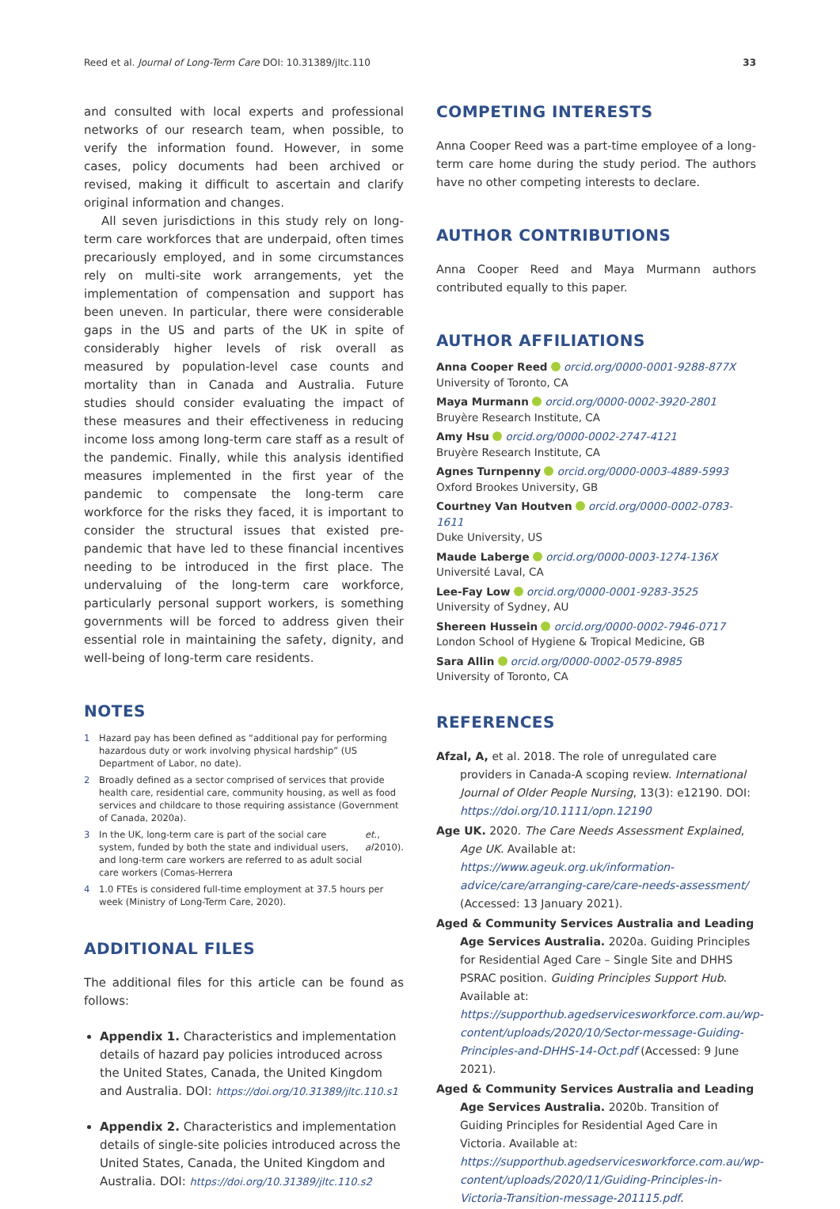Reed et al. Journal of Long-Term Care DOI: 10.31389/jltc.110
33
and consulted with local experts and professional networks of our research team, when possible, to verify the information found. However, in some cases, policy documents had been archived or revised, making it difficult to ascertain and clarify original information and changes.
All seven jurisdictions in this study rely on long-term care workforces that are underpaid, often times precariously employed, and in some circumstances rely on multi-site work arrangements, yet the implementation of compensation and support has been uneven. In particular, there were considerable gaps in the US and parts of the UK in spite of considerably higher levels of risk overall as measured by population-level case counts and mortality than in Canada and Australia. Future studies should consider evaluating the impact of these measures and their effectiveness in reducing income loss among long-term care staff as a result of the pandemic. Finally, while this analysis identified measures implemented in the first year of the pandemic to compensate the long-term care workforce for the risks they faced, it is important to consider the structural issues that existed pre-pandemic that have led to these financial incentives needing to be introduced in the first place. The undervaluing of the long-term care workforce, particularly personal support workers, is something governments will be forced to address given their essential role in maintaining the safety, dignity, and well-being of long-term care residents.
NOTES
1 Hazard pay has been defined as “additional pay for performing hazardous duty or work involving physical hardship” (US Department of Labor, no date).
2 Broadly defined as a sector comprised of services that provide health care, residential care, community housing, as well as food services and childcare to those requiring assistance (Government of Canada, 2020a).
3 In the UK, long-term care is part of the social care system, funded by both the state and individual users, and long-term care workers are referred to as adult social care workers (Comas-Herrera et al., 2010).
4 1.0 FTEs is considered full-time employment at 37.5 hours per week (Ministry of Long-Term Care, 2020).
ADDITIONAL FILES
The additional files for this article can be found as follows:
Appendix 1. Characteristics and implementation details of hazard pay policies introduced across the United States, Canada, the United Kingdom and Australia. DOI: https://doi.org/10.31389/jltc.110.s1
Appendix 2. Characteristics and implementation details of single-site policies introduced across the United States, Canada, the United Kingdom and Australia. DOI: https://doi.org/10.31389/jltc.110.s2
COMPETING INTERESTS
Anna Cooper Reed was a part-time employee of a long-term care home during the study period. The authors have no other competing interests to declare.
AUTHOR CONTRIBUTIONS
Anna Cooper Reed and Maya Murmann authors contributed equally to this paper.
AUTHOR AFFILIATIONS
Anna Cooper Reed orcid.org/0000-0001-9288-877X
University of Toronto, CA
Maya Murmann orcid.org/0000-0002-3920-2801
Bruyère Research Institute, CA
Amy Hsu orcid.org/0000-0002-2747-4121
Bruyère Research Institute, CA
Agnes Turnpenny orcid.org/0000-0003-4889-5993
Oxford Brookes University, GB
Courtney Van Houtven orcid.org/0000-0002-0783-1611
Duke University, US
Maude Laberge orcid.org/0000-0003-1274-136X
Université Laval, CA
Lee-Fay Low orcid.org/0000-0001-9283-3525
University of Sydney, AU
Shereen Hussein orcid.org/0000-0002-7946-0717
London School of Hygiene & Tropical Medicine, GB
Sara Allin orcid.org/0000-0002-0579-8985
University of Toronto, CA
REFERENCES
Afzal, A, et al. 2018. The role of unregulated care providers in Canada-A scoping review. International Journal of Older People Nursing, 13(3): e12190. DOI: https://doi.org/10.1111/opn.12190
Age UK. 2020. The Care Needs Assessment Explained, Age UK. Available at: https://www.ageuk.org.uk/information-advice/care/arranging-care/care-needs-assessment/ (Accessed: 13 January 2021).
Aged & Community Services Australia and Leading Age Services Australia. 2020a. Guiding Principles for Residential Aged Care – Single Site and DHHS PSRAC position. Guiding Principles Support Hub. Available at: https://supporthub.agedservicesworkforce.com.au/wp-content/uploads/2020/10/Sector-message-Guiding-Principles-and-DHHS-14-Oct.pdf (Accessed: 9 June 2021).
Aged & Community Services Australia and Leading Age Services Australia. 2020b. Transition of Guiding Principles for Residential Aged Care in Victoria. Available at: https://supporthub.agedservicesworkforce.com.au/wp-content/uploads/2020/11/Guiding-Principles-in-Victoria-Transition-message-201115.pdf.